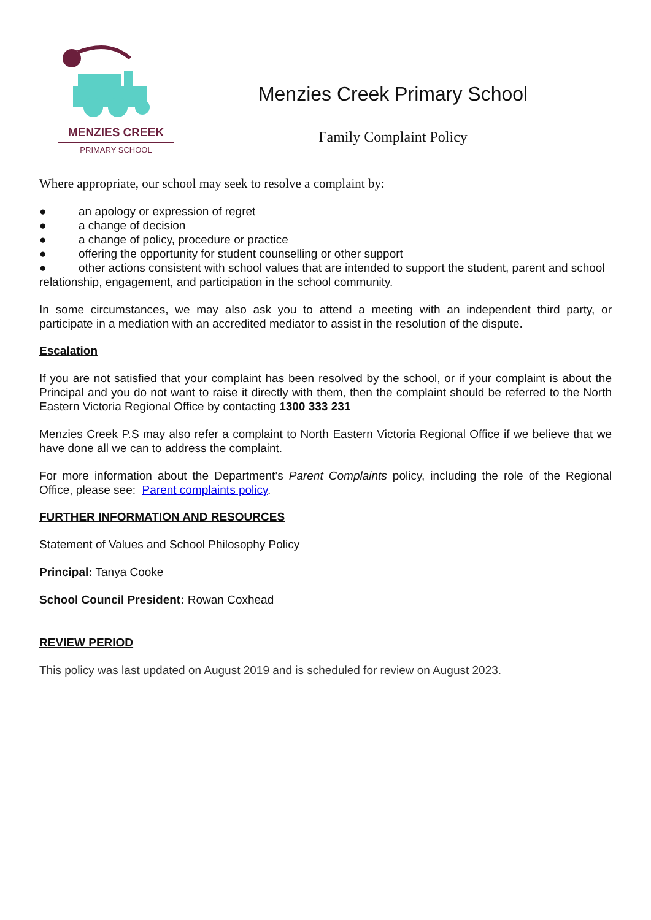MENZIES CREEK
PRIMARY SCHOOL
Menzies Creek Primary School
Family Complaint Policy
Where appropriate, our school may seek to resolve a complaint by:
● an apology or expression of regret
● a change of decision
● a change of policy, procedure or practice
● offering the opportunity for student counselling or other support
● other actions consistent with school values that are intended to support the student, parent and school relationship, engagement, and participation in the school community.
In some circumstances, we may also ask you to attend a meeting with an independent third party, or participate in a mediation with an accredited mediator to assist in the resolution of the dispute.
Escalation
If you are not satisfied that your complaint has been resolved by the school, or if your complaint is about the Principal and you do not want to raise it directly with them, then the complaint should be referred to the North Eastern Victoria Regional Office by contacting 1300 333 231
Menzies Creek P.S may also refer a complaint to North Eastern Victoria Regional Office if we believe that we have done all we can to address the complaint.
For more information about the Department’s Parent Complaints policy, including the role of the Regional Office, please see: Parent complaints policy.
FURTHER INFORMATION AND RESOURCES
Statement of Values and School Philosophy Policy
Principal: Tanya Cooke
School Council President: Rowan Coxhead
REVIEW PERIOD
This policy was last updated on August 2019 and is scheduled for review on August 2023.